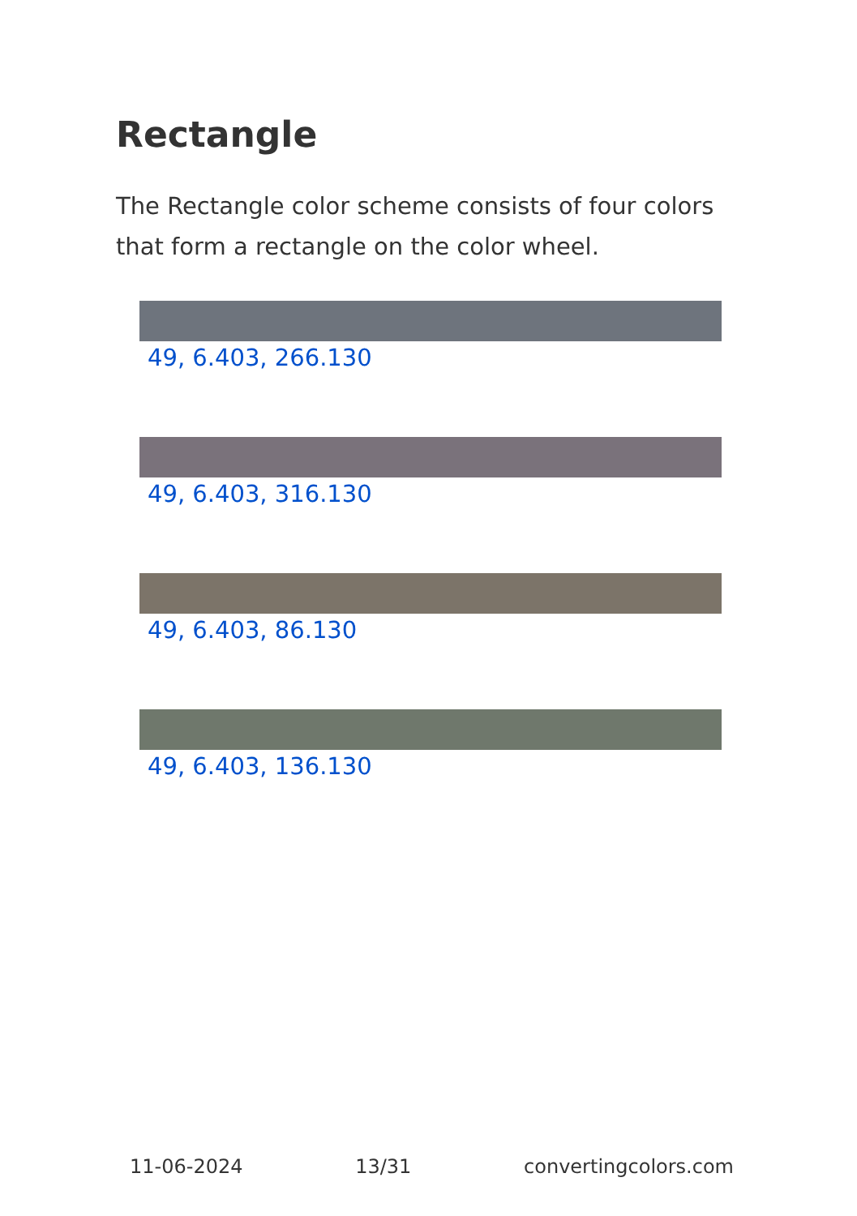Rectangle
The Rectangle color scheme consists of four colors that form a rectangle on the color wheel.
49, 6.403, 266.130
49, 6.403, 316.130
49, 6.403, 86.130
49, 6.403, 136.130
11-06-2024 13/31 convertingcolors.com